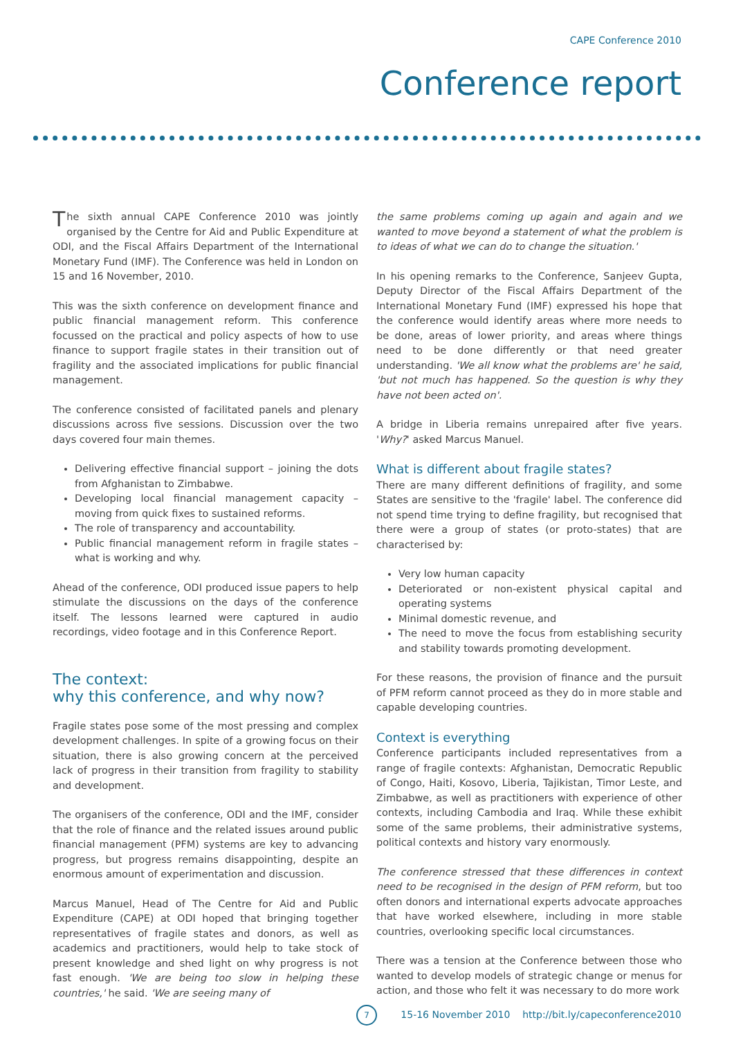CAPE Conference 2010
Conference report
The sixth annual CAPE Conference 2010 was jointly organised by the Centre for Aid and Public Expenditure at ODI, and the Fiscal Affairs Department of the International Monetary Fund (IMF). The Conference was held in London on 15 and 16 November, 2010.
This was the sixth conference on development finance and public financial management reform. This conference focussed on the practical and policy aspects of how to use finance to support fragile states in their transition out of fragility and the associated implications for public financial management.
The conference consisted of facilitated panels and plenary discussions across five sessions. Discussion over the two days covered four main themes.
Delivering effective financial support – joining the dots from Afghanistan to Zimbabwe.
Developing local financial management capacity – moving from quick fixes to sustained reforms.
The role of transparency and accountability.
Public financial management reform in fragile states – what is working and why.
Ahead of the conference, ODI produced issue papers to help stimulate the discussions on the days of the conference itself. The lessons learned were captured in audio recordings, video footage and in this Conference Report.
The context:
why this conference, and why now?
Fragile states pose some of the most pressing and complex development challenges. In spite of a growing focus on their situation, there is also growing concern at the perceived lack of progress in their transition from fragility to stability and development.
The organisers of the conference, ODI and the IMF, consider that the role of finance and the related issues around public financial management (PFM) systems are key to advancing progress, but progress remains disappointing, despite an enormous amount of experimentation and discussion.
Marcus Manuel, Head of The Centre for Aid and Public Expenditure (CAPE) at ODI hoped that bringing together representatives of fragile states and donors, as well as academics and practitioners, would help to take stock of present knowledge and shed light on why progress is not fast enough. 'We are being too slow in helping these countries,' he said. 'We are seeing many of
the same problems coming up again and again and we wanted to move beyond a statement of what the problem is to ideas of what we can do to change the situation.'
In his opening remarks to the Conference, Sanjeev Gupta, Deputy Director of the Fiscal Affairs Department of the International Monetary Fund (IMF) expressed his hope that the conference would identify areas where more needs to be done, areas of lower priority, and areas where things need to be done differently or that need greater understanding. 'We all know what the problems are' he said, 'but not much has happened. So the question is why they have not been acted on'.
A bridge in Liberia remains unrepaired after five years. 'Why?' asked Marcus Manuel.
What is different about fragile states?
There are many different definitions of fragility, and some States are sensitive to the 'fragile' label. The conference did not spend time trying to define fragility, but recognised that there were a group of states (or proto-states) that are characterised by:
Very low human capacity
Deteriorated or non-existent physical capital and operating systems
Minimal domestic revenue, and
The need to move the focus from establishing security and stability towards promoting development.
For these reasons, the provision of finance and the pursuit of PFM reform cannot proceed as they do in more stable and capable developing countries.
Context is everything
Conference participants included representatives from a range of fragile contexts: Afghanistan, Democratic Republic of Congo, Haiti, Kosovo, Liberia, Tajikistan, Timor Leste, and Zimbabwe, as well as practitioners with experience of other contexts, including Cambodia and Iraq. While these exhibit some of the same problems, their administrative systems, political contexts and history vary enormously.
The conference stressed that these differences in context need to be recognised in the design of PFM reform, but too often donors and international experts advocate approaches that have worked elsewhere, including in more stable countries, overlooking specific local circumstances.
There was a tension at the Conference between those who wanted to develop models of strategic change or menus for action, and those who felt it was necessary to do more work
7
15-16 November 2010 http://bit.ly/capeconference2010